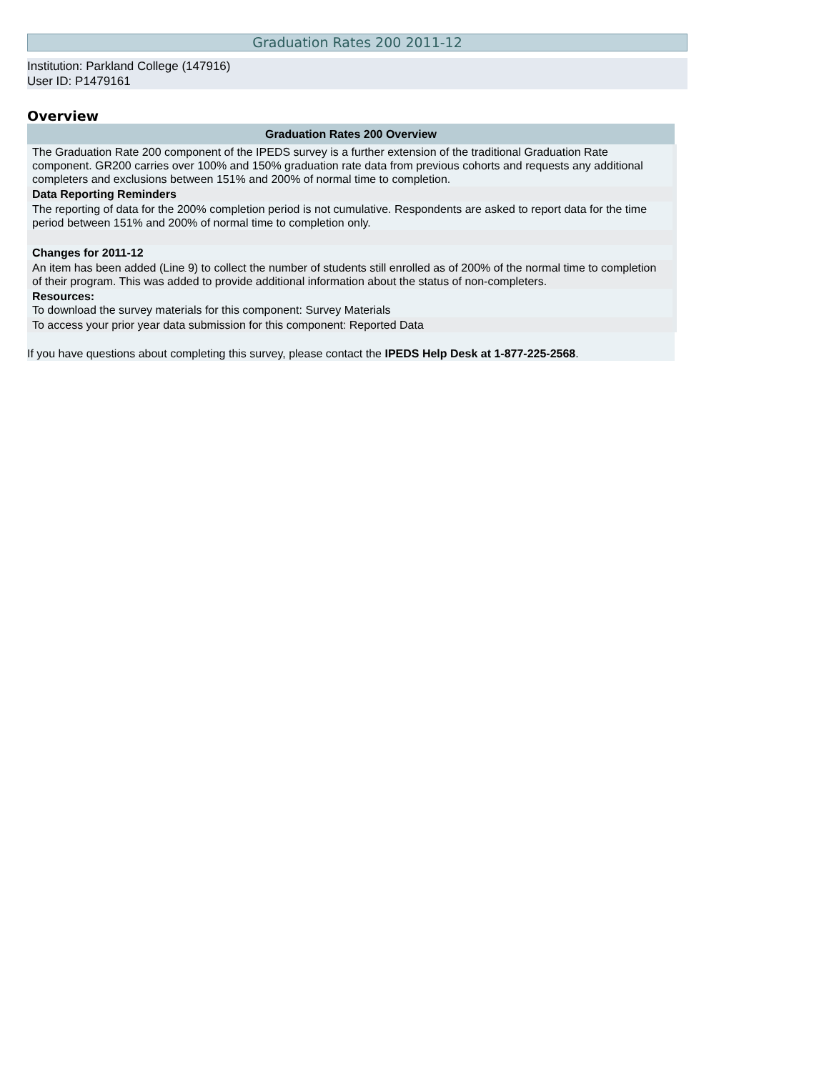Graduation Rates 200 2011-12
Institution: Parkland College (147916)
User ID: P1479161
Overview
| Graduation Rates 200 Overview |
| --- |
| The Graduation Rate 200 component of the IPEDS survey is a further extension of the traditional Graduation Rate component. GR200 carries over 100% and 150% graduation rate data from previous cohorts and requests any additional completers and exclusions between 151% and 200% of normal time to completion. |
| Data Reporting Reminders |
| The reporting of data for the 200% completion period is not cumulative. Respondents are asked to report data for the time period between 151% and 200% of normal time to completion only. |
| Changes for 2011-12 |
| An item has been added (Line 9) to collect the number of students still enrolled as of 200% of the normal time to completion of their program. This was added to provide additional information about the status of non-completers. |
| Resources: To download the survey materials for this component: Survey Materials |
| To access your prior year data submission for this component: Reported Data |
| If you have questions about completing this survey, please contact the IPEDS Help Desk at 1-877-225-2568 . |